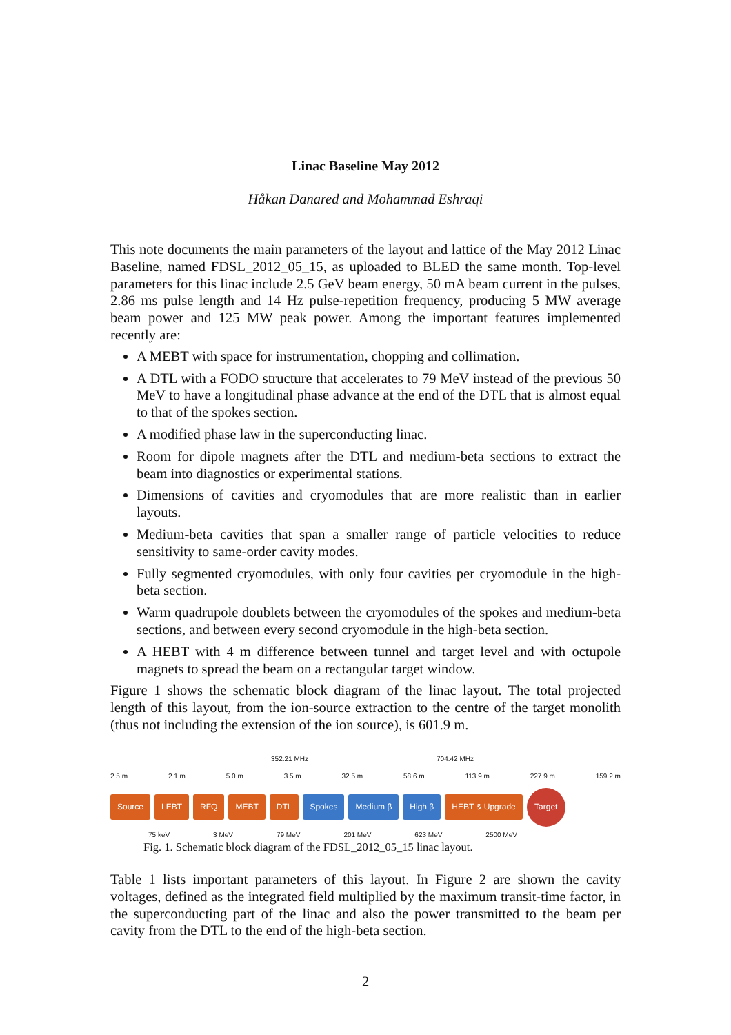Linac Baseline May 2012
Håkan Danared and Mohammad Eshraqi
This note documents the main parameters of the layout and lattice of the May 2012 Linac Baseline, named FDSL_2012_05_15, as uploaded to BLED the same month. Top-level parameters for this linac include 2.5 GeV beam energy, 50 mA beam current in the pulses, 2.86 ms pulse length and 14 Hz pulse-repetition frequency, producing 5 MW average beam power and 125 MW peak power. Among the important features implemented recently are:
A MEBT with space for instrumentation, chopping and collimation.
A DTL with a FODO structure that accelerates to 79 MeV instead of the previous 50 MeV to have a longitudinal phase advance at the end of the DTL that is almost equal to that of the spokes section.
A modified phase law in the superconducting linac.
Room for dipole magnets after the DTL and medium-beta sections to extract the beam into diagnostics or experimental stations.
Dimensions of cavities and cryomodules that are more realistic than in earlier layouts.
Medium-beta cavities that span a smaller range of particle velocities to reduce sensitivity to same-order cavity modes.
Fully segmented cryomodules, with only four cavities per cryomodule in the high-beta section.
Warm quadrupole doublets between the cryomodules of the spokes and medium-beta sections, and between every second cryomodule in the high-beta section.
A HEBT with 4 m difference between tunnel and target level and with octupole magnets to spread the beam on a rectangular target window.
Figure 1 shows the schematic block diagram of the linac layout. The total projected length of this layout, from the ion-source extraction to the centre of the target monolith (thus not including the extension of the ion source), is 601.9 m.
352.21 MHz 704.42 MHz
2.5 m 2.1 m 5.0 m 3.5 m 32.5 m 58.6 m 113.9 m 227.9 m 159.2 m
Source LEBT RFQ MEBT DTL Spokes Medium β High β HEBT & Upgrade Target
75 keV 3 MeV 79 MeV 201 MeV 623 MeV 2500 MeV
Fig. 1. Schematic block diagram of the FDSL_2012_05_15 linac layout.
Table 1 lists important parameters of this layout. In Figure 2 are shown the cavity voltages, defined as the integrated field multiplied by the maximum transit-time factor, in the superconducting part of the linac and also the power transmitted to the beam per cavity from the DTL to the end of the high-beta section.
2